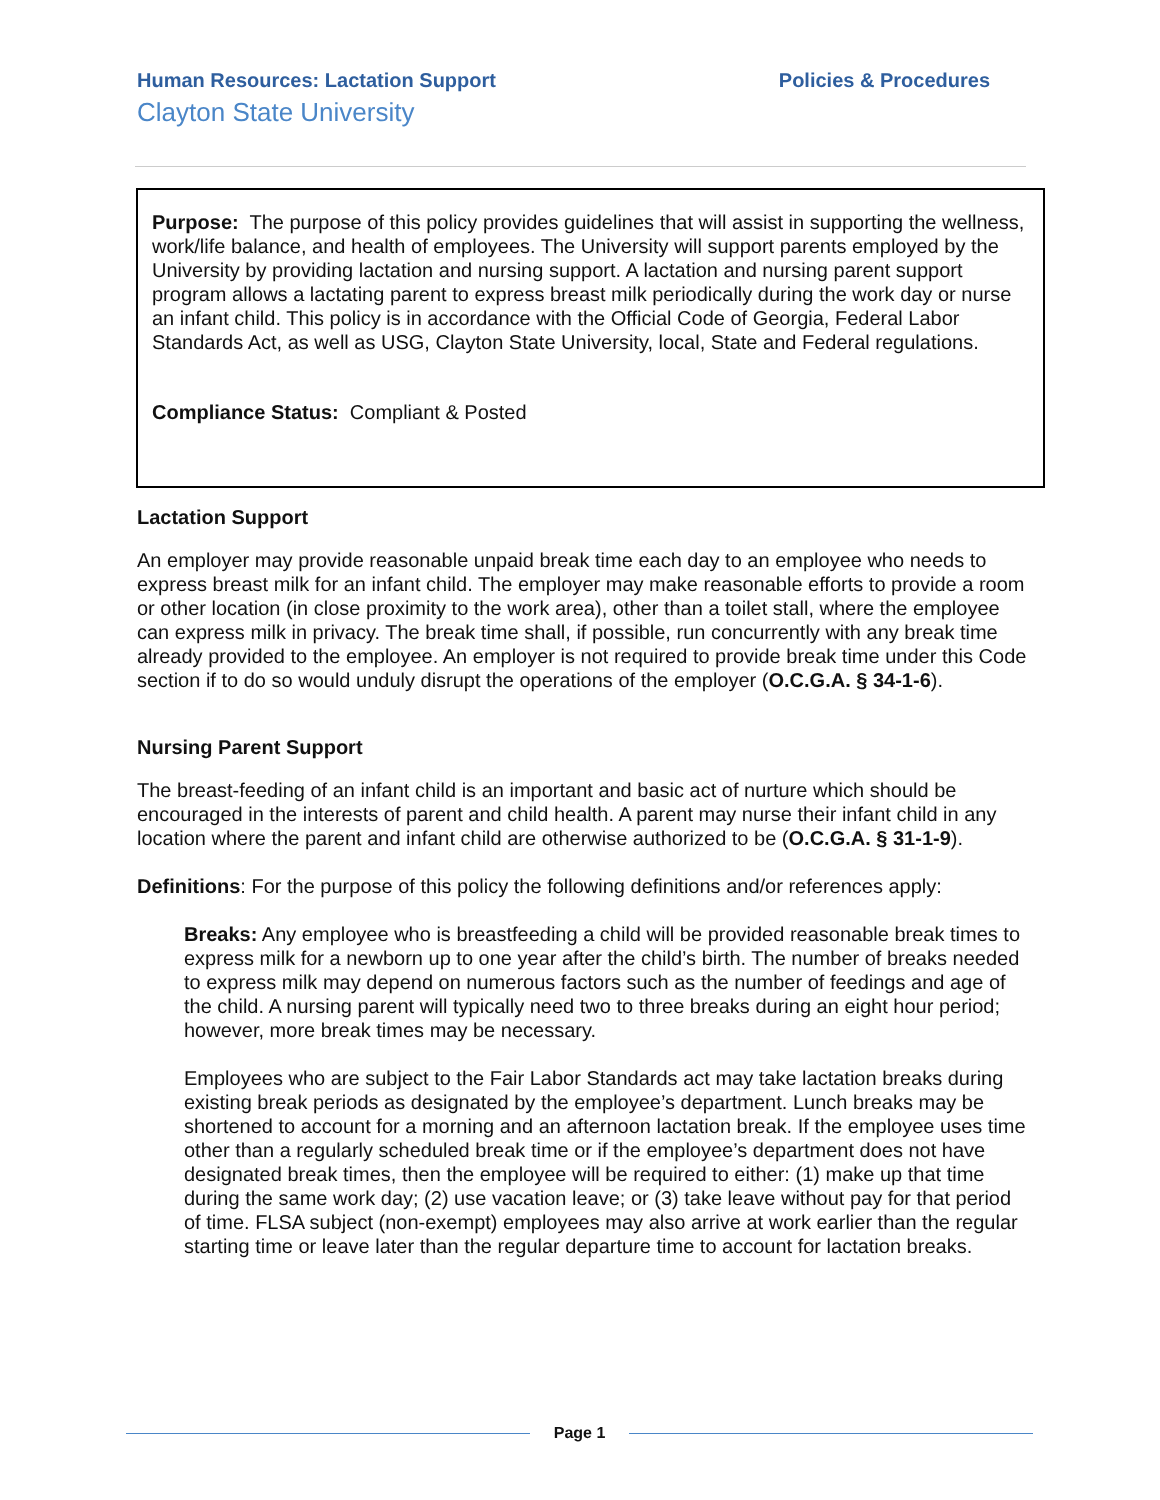Human Resources: Lactation Support Policies & Procedures
Clayton State University
Purpose: The purpose of this policy provides guidelines that will assist in supporting the wellness, work/life balance, and health of employees. The University will support parents employed by the University by providing lactation and nursing support. A lactation and nursing parent support program allows a lactating parent to express breast milk periodically during the work day or nurse an infant child. This policy is in accordance with the Official Code of Georgia, Federal Labor Standards Act, as well as USG, Clayton State University, local, State and Federal regulations.
Compliance Status: Compliant & Posted
Lactation Support
An employer may provide reasonable unpaid break time each day to an employee who needs to express breast milk for an infant child. The employer may make reasonable efforts to provide a room or other location (in close proximity to the work area), other than a toilet stall, where the employee can express milk in privacy. The break time shall, if possible, run concurrently with any break time already provided to the employee. An employer is not required to provide break time under this Code section if to do so would unduly disrupt the operations of the employer (O.C.G.A. § 34-1-6).
Nursing Parent Support
The breast-feeding of an infant child is an important and basic act of nurture which should be encouraged in the interests of parent and child health. A parent may nurse their infant child in any location where the parent and infant child are otherwise authorized to be (O.C.G.A. § 31-1-9).
Definitions: For the purpose of this policy the following definitions and/or references apply:
Breaks: Any employee who is breastfeeding a child will be provided reasonable break times to express milk for a newborn up to one year after the child’s birth. The number of breaks needed to express milk may depend on numerous factors such as the number of feedings and age of the child. A nursing parent will typically need two to three breaks during an eight hour period; however, more break times may be necessary.
Employees who are subject to the Fair Labor Standards act may take lactation breaks during existing break periods as designated by the employee’s department. Lunch breaks may be shortened to account for a morning and an afternoon lactation break. If the employee uses time other than a regularly scheduled break time or if the employee’s department does not have designated break times, then the employee will be required to either: (1) make up that time during the same work day; (2) use vacation leave; or (3) take leave without pay for that period of time. FLSA subject (non-exempt) employees may also arrive at work earlier than the regular starting time or leave later than the regular departure time to account for lactation breaks.
Page 1